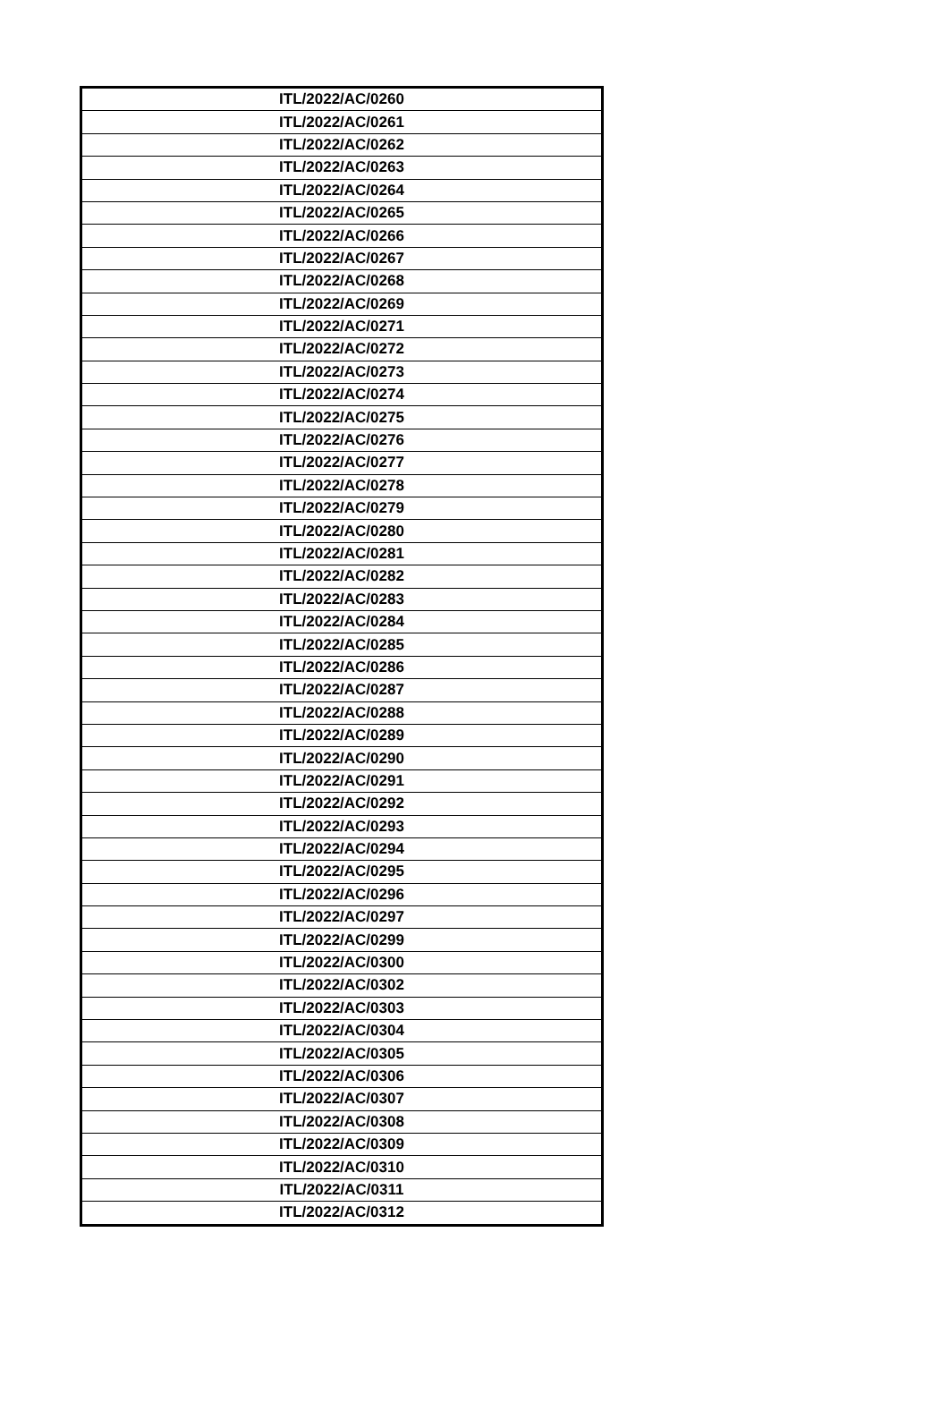| ITL/2022/AC/0260 |
| ITL/2022/AC/0261 |
| ITL/2022/AC/0262 |
| ITL/2022/AC/0263 |
| ITL/2022/AC/0264 |
| ITL/2022/AC/0265 |
| ITL/2022/AC/0266 |
| ITL/2022/AC/0267 |
| ITL/2022/AC/0268 |
| ITL/2022/AC/0269 |
| ITL/2022/AC/0271 |
| ITL/2022/AC/0272 |
| ITL/2022/AC/0273 |
| ITL/2022/AC/0274 |
| ITL/2022/AC/0275 |
| ITL/2022/AC/0276 |
| ITL/2022/AC/0277 |
| ITL/2022/AC/0278 |
| ITL/2022/AC/0279 |
| ITL/2022/AC/0280 |
| ITL/2022/AC/0281 |
| ITL/2022/AC/0282 |
| ITL/2022/AC/0283 |
| ITL/2022/AC/0284 |
| ITL/2022/AC/0285 |
| ITL/2022/AC/0286 |
| ITL/2022/AC/0287 |
| ITL/2022/AC/0288 |
| ITL/2022/AC/0289 |
| ITL/2022/AC/0290 |
| ITL/2022/AC/0291 |
| ITL/2022/AC/0292 |
| ITL/2022/AC/0293 |
| ITL/2022/AC/0294 |
| ITL/2022/AC/0295 |
| ITL/2022/AC/0296 |
| ITL/2022/AC/0297 |
| ITL/2022/AC/0299 |
| ITL/2022/AC/0300 |
| ITL/2022/AC/0302 |
| ITL/2022/AC/0303 |
| ITL/2022/AC/0304 |
| ITL/2022/AC/0305 |
| ITL/2022/AC/0306 |
| ITL/2022/AC/0307 |
| ITL/2022/AC/0308 |
| ITL/2022/AC/0309 |
| ITL/2022/AC/0310 |
| ITL/2022/AC/0311 |
| ITL/2022/AC/0312 |